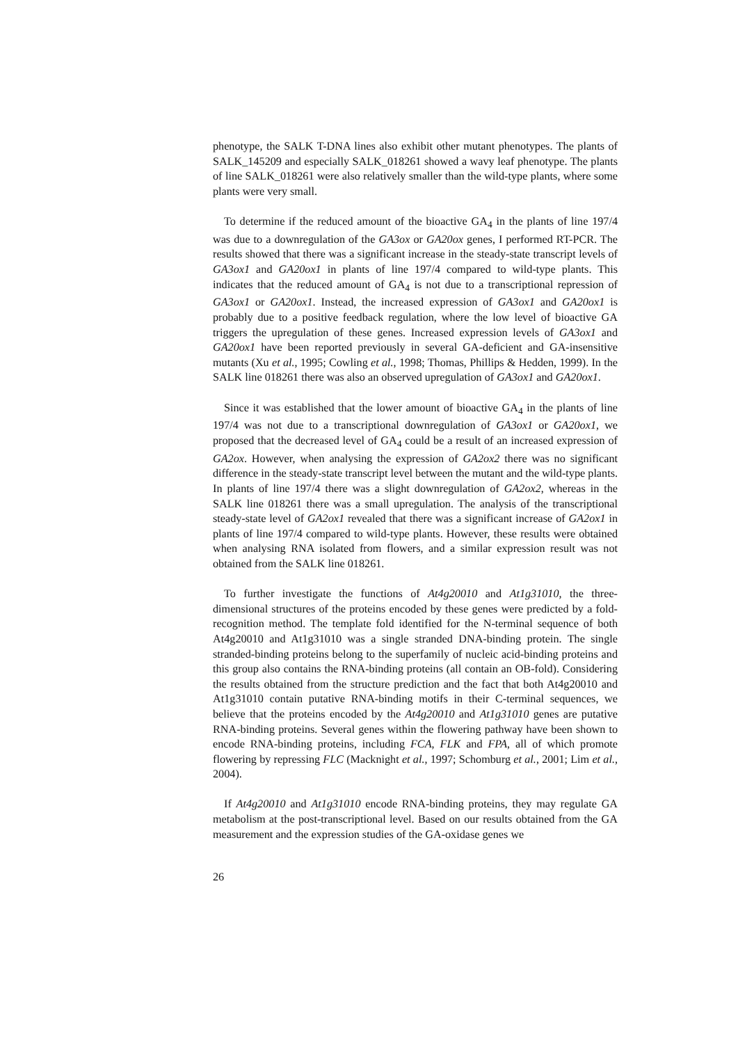phenotype, the SALK T-DNA lines also exhibit other mutant phenotypes. The plants of SALK_145209 and especially SALK_018261 showed a wavy leaf phenotype. The plants of line SALK_018261 were also relatively smaller than the wild-type plants, where some plants were very small.
To determine if the reduced amount of the bioactive GA<sub>4</sub> in the plants of line 197/4 was due to a downregulation of the GA3ox or GA20ox genes, I performed RT-PCR. The results showed that there was a significant increase in the steady-state transcript levels of GA3ox1 and GA20ox1 in plants of line 197/4 compared to wild-type plants. This indicates that the reduced amount of GA<sub>4</sub> is not due to a transcriptional repression of GA3ox1 or GA20ox1. Instead, the increased expression of GA3ox1 and GA20ox1 is probably due to a positive feedback regulation, where the low level of bioactive GA triggers the upregulation of these genes. Increased expression levels of GA3ox1 and GA20ox1 have been reported previously in several GA-deficient and GA-insensitive mutants (Xu et al., 1995; Cowling et al., 1998; Thomas, Phillips & Hedden, 1999). In the SALK line 018261 there was also an observed upregulation of GA3ox1 and GA20ox1.
Since it was established that the lower amount of bioactive GA<sub>4</sub> in the plants of line 197/4 was not due to a transcriptional downregulation of GA3ox1 or GA20ox1, we proposed that the decreased level of GA<sub>4</sub> could be a result of an increased expression of GA2ox. However, when analysing the expression of GA2ox2 there was no significant difference in the steady-state transcript level between the mutant and the wild-type plants. In plants of line 197/4 there was a slight downregulation of GA2ox2, whereas in the SALK line 018261 there was a small upregulation. The analysis of the transcriptional steady-state level of GA2ox1 revealed that there was a significant increase of GA2ox1 in plants of line 197/4 compared to wild-type plants. However, these results were obtained when analysing RNA isolated from flowers, and a similar expression result was not obtained from the SALK line 018261.
To further investigate the functions of At4g20010 and At1g31010, the three-dimensional structures of the proteins encoded by these genes were predicted by a fold-recognition method. The template fold identified for the N-terminal sequence of both At4g20010 and At1g31010 was a single stranded DNA-binding protein. The single stranded-binding proteins belong to the superfamily of nucleic acid-binding proteins and this group also contains the RNA-binding proteins (all contain an OB-fold). Considering the results obtained from the structure prediction and the fact that both At4g20010 and At1g31010 contain putative RNA-binding motifs in their C-terminal sequences, we believe that the proteins encoded by the At4g20010 and At1g31010 genes are putative RNA-binding proteins. Several genes within the flowering pathway have been shown to encode RNA-binding proteins, including FCA, FLK and FPA, all of which promote flowering by repressing FLC (Macknight et al., 1997; Schomburg et al., 2001; Lim et al., 2004).
If At4g20010 and At1g31010 encode RNA-binding proteins, they may regulate GA metabolism at the post-transcriptional level. Based on our results obtained from the GA measurement and the expression studies of the GA-oxidase genes we
26